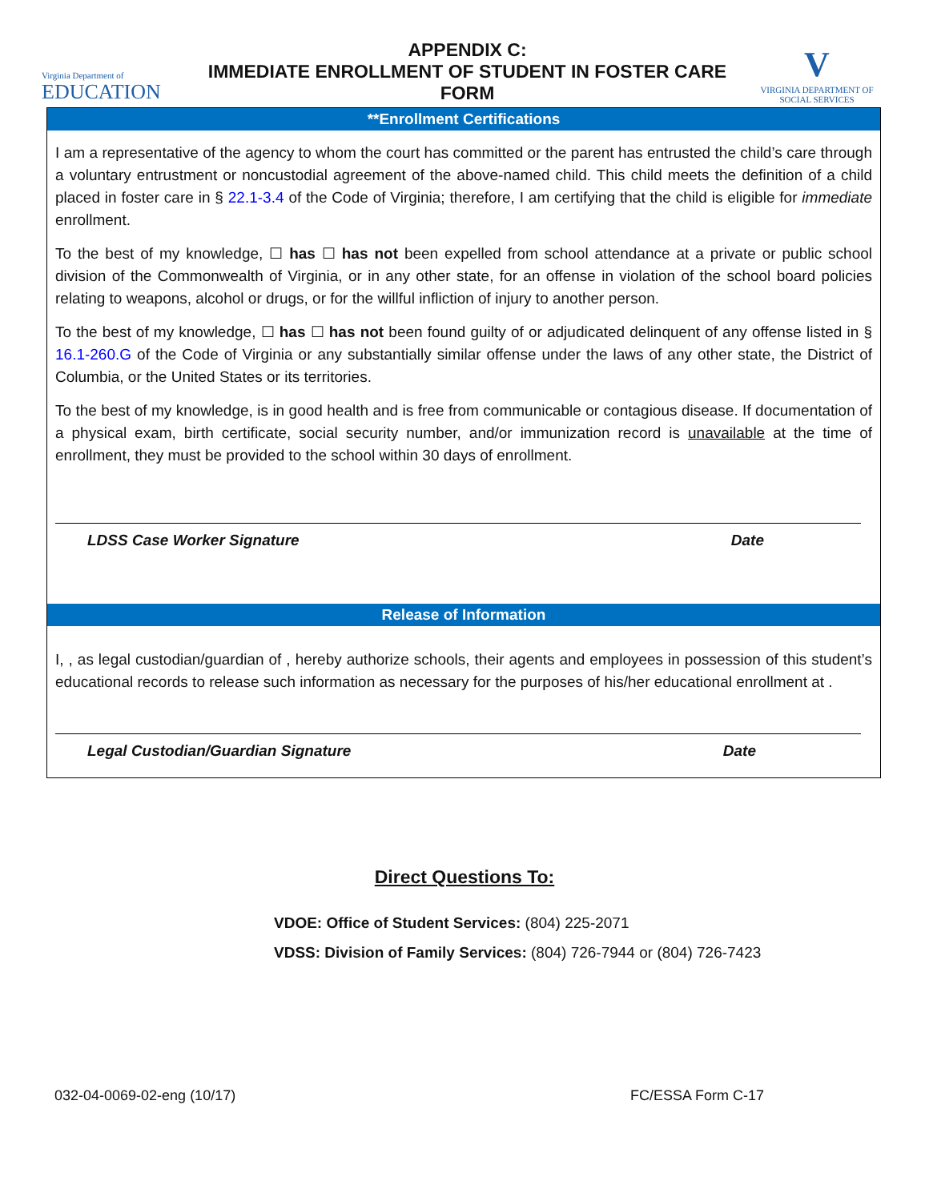Virginia Department of
EDUCATION
APPENDIX C:
IMMEDIATE ENROLLMENT OF STUDENT IN FOSTER CARE FORM
V
VIRGINIA DEPARTMENT OF
SOCIAL SERVICES
**Enrollment Certifications
I am a representative of the agency to whom the court has committed or the parent has entrusted the child’s care through a voluntary entrustment or noncustodial agreement of the above-named child. This child meets the definition of a child placed in foster care in § 22.1-3.4 of the Code of Virginia; therefore, I am certifying that the child is eligible for immediate enrollment.
To the best of my knowledge, ☐ has ☐ has not been expelled from school attendance at a private or public school division of the Commonwealth of Virginia, or in any other state, for an offense in violation of the school board policies relating to weapons, alcohol or drugs, or for the willful infliction of injury to another person.
To the best of my knowledge, ☐ has ☐ has not been found guilty of or adjudicated delinquent of any offense listed in § 16.1-260.G of the Code of Virginia or any substantially similar offense under the laws of any other state, the District of Columbia, or the United States or its territories.
To the best of my knowledge, is in good health and is free from communicable or contagious disease. If documentation of a physical exam, birth certificate, social security number, and/or immunization record is unavailable at the time of enrollment, they must be provided to the school within 30 days of enrollment.
LDSS Case Worker Signature Date
Release of Information
I, , as legal custodian/guardian of , hereby authorize schools, their agents and employees in possession of this student’s educational records to release such information as necessary for the purposes of his/her educational enrollment at .
Legal Custodian/Guardian Signature Date
Direct Questions To:
VDOE: Office of Student Services: (804) 225-2071
VDSS: Division of Family Services: (804) 726-7944 or (804) 726-7423
032-04-0069-02-eng (10/17) FC/ESSA Form C-17